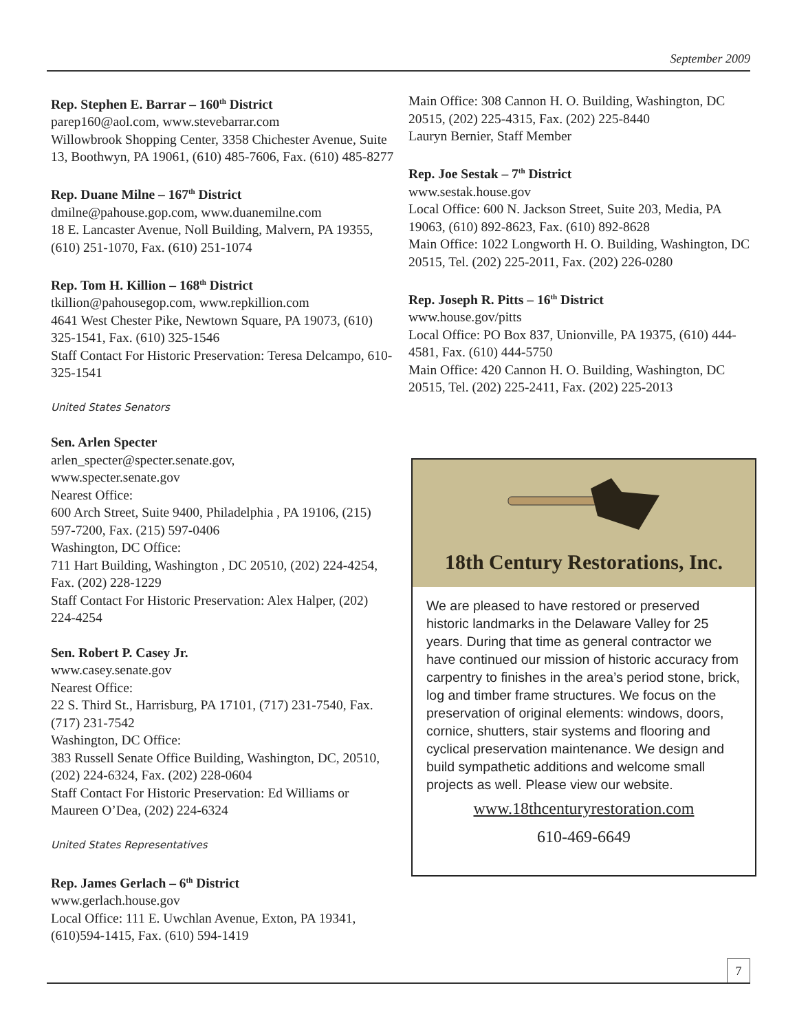September 2009
Rep. Stephen E. Barrar – 160<sup>th</sup> District
parep160@aol.com, www.stevebarrar.com
Willowbrook Shopping Center, 3358 Chichester Avenue, Suite 13, Boothwyn, PA 19061, (610) 485-7606, Fax. (610) 485-8277
Rep. Duane Milne – 167<sup>th</sup> District
dmilne@pahouse.gop.com, www.duanemilne.com
18 E. Lancaster Avenue, Noll Building, Malvern, PA 19355, (610) 251-1070, Fax. (610) 251-1074
Rep. Tom H. Killion – 168<sup>th</sup> District
tkillion@pahousegop.com, www.repkillion.com
4641 West Chester Pike, Newtown Square, PA 19073, (610) 325-1541, Fax. (610) 325-1546
Staff Contact For Historic Preservation: Teresa Delcampo, 610-325-1541
United States Senators
Sen. Arlen Specter
arlen_specter@specter.senate.gov,
www.specter.senate.gov
Nearest Office:
600 Arch Street, Suite 9400, Philadelphia , PA 19106, (215) 597-7200, Fax. (215) 597-0406
Washington, DC Office:
711 Hart Building, Washington , DC 20510, (202) 224-4254, Fax. (202) 228-1229
Staff Contact For Historic Preservation: Alex Halper, (202) 224-4254
Sen. Robert P. Casey Jr.
www.casey.senate.gov
Nearest Office:
22 S. Third St., Harrisburg, PA 17101, (717) 231-7540, Fax. (717) 231-7542
Washington, DC Office:
383 Russell Senate Office Building, Washington, DC, 20510, (202) 224-6324, Fax. (202) 228-0604
Staff Contact For Historic Preservation: Ed Williams or Maureen O’Dea, (202) 224-6324
United States Representatives
Rep. James Gerlach – 6<sup>th</sup> District
www.gerlach.house.gov
Local Office: 111 E. Uwchlan Avenue, Exton, PA 19341, (610)594-1415, Fax. (610) 594-1419
Main Office: 308 Cannon H. O. Building, Washington, DC 20515, (202) 225-4315, Fax. (202) 225-8440
Lauryn Bernier, Staff Member
Rep. Joe Sestak – 7<sup>th</sup> District
www.sestak.house.gov
Local Office: 600 N. Jackson Street, Suite 203, Media, PA 19063, (610) 892-8623, Fax. (610) 892-8628
Main Office: 1022 Longworth H. O. Building, Washington, DC 20515, Tel. (202) 225-2011, Fax. (202) 226-0280
Rep. Joseph R. Pitts – 16<sup>th</sup> District
www.house.gov/pitts
Local Office: PO Box 837, Unionville, PA 19375, (610) 444-4581, Fax. (610) 444-5750
Main Office: 420 Cannon H. O. Building, Washington, DC 20515, Tel. (202) 225-2411, Fax. (202) 225-2013
18th Century Restorations, Inc.
We are pleased to have restored or preserved historic landmarks in the Delaware Valley for 25 years. During that time as general contractor we have continued our mission of historic accuracy from carpentry to finishes in the area’s period stone, brick, log and timber frame structures. We focus on the preservation of original elements: windows, doors, cornice, shutters, stair systems and flooring and cyclical preservation maintenance. We design and build sympathetic additions and welcome small projects as well. Please view our website.
www.18thcenturyrestoration.com
610-469-6649
7